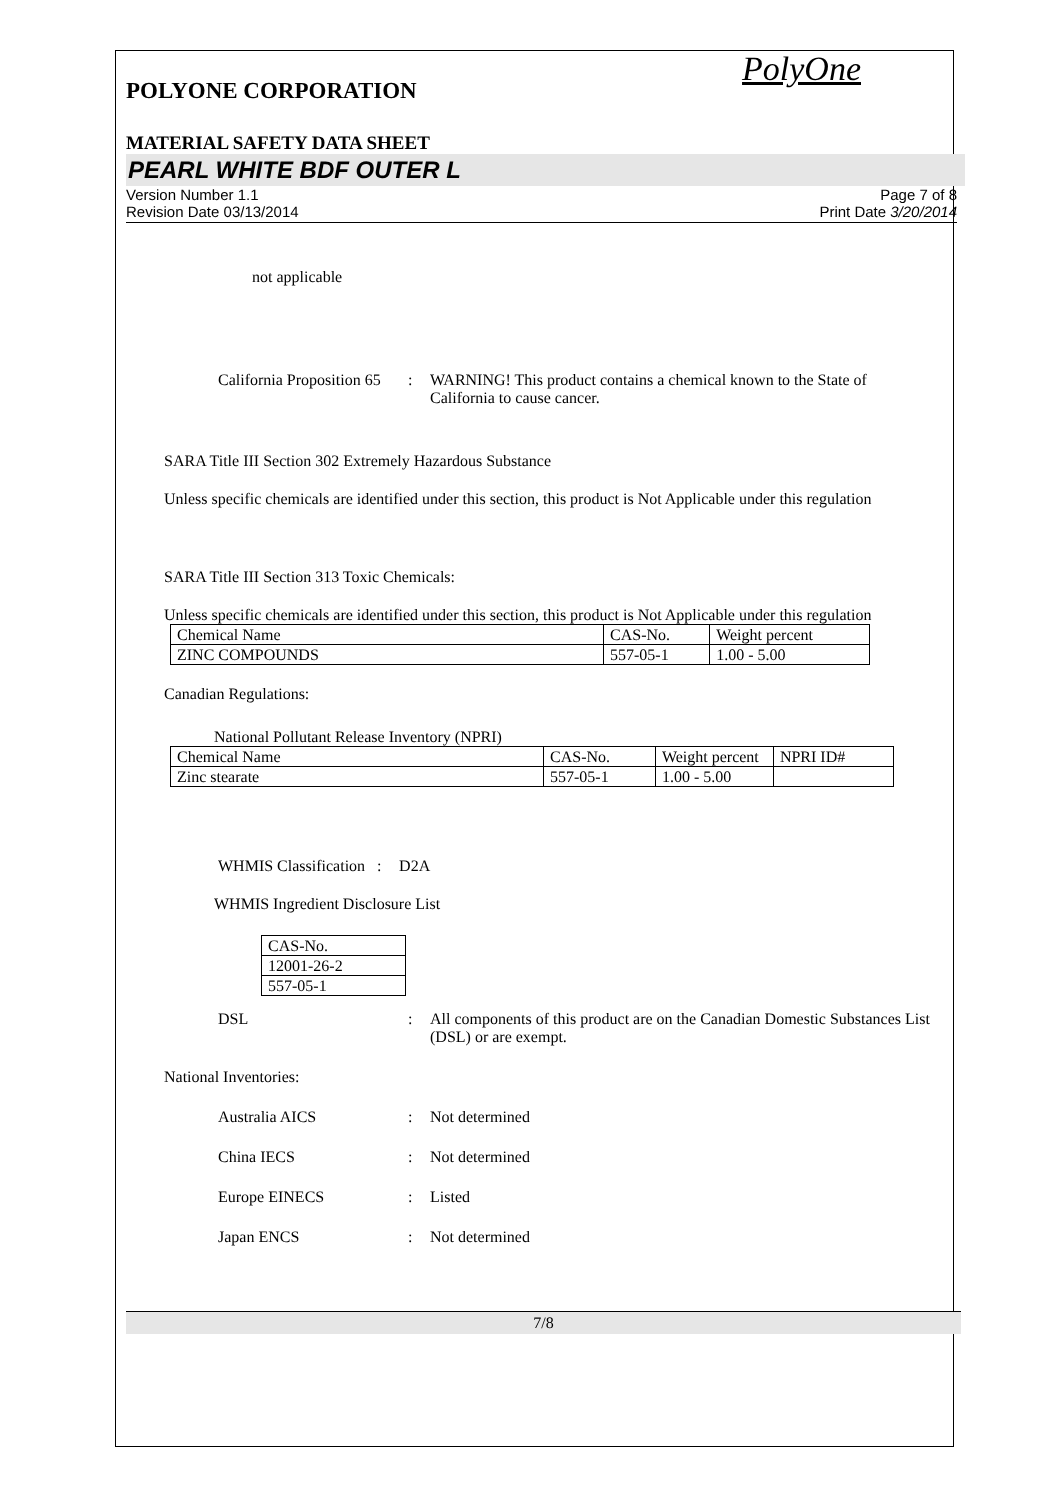PolyOne
POLYONE CORPORATION
MATERIAL SAFETY DATA SHEET
PEARL WHITE BDF OUTER L
Version Number 1.1
Revision Date 03/13/2014
Page 7 of 8
Print Date 3/20/2014
not applicable
California Proposition 65
: WARNING! This product contains a chemical known to the State of California to cause cancer.
SARA Title III Section 302 Extremely Hazardous Substance
Unless specific chemicals are identified under this section, this product is Not Applicable under this regulation
SARA Title III Section 313 Toxic Chemicals:
Unless specific chemicals are identified under this section, this product is Not Applicable under this regulation
| Chemical Name | CAS-No. | Weight percent |
| ZINC COMPOUNDS | 557-05-1 | 1.00 - 5.00 |
Canadian Regulations:
National Pollutant Release Inventory (NPRI)
| Chemical Name | CAS-No. | Weight percent | NPRI ID# |
| Zinc stearate | 557-05-1 | 1.00 - 5.00 | |
WHMIS Classification : D2A
WHMIS Ingredient Disclosure List
| CAS-No. |
| 12001-26-2 |
| 557-05-1 |
DSL : All components of this product are on the Canadian Domestic Substances List (DSL) or are exempt.
National Inventories:
Australia AICS : Not determined
China IECS : Not determined
Europe EINECS : Listed
Japan ENCS : Not determined
7/8